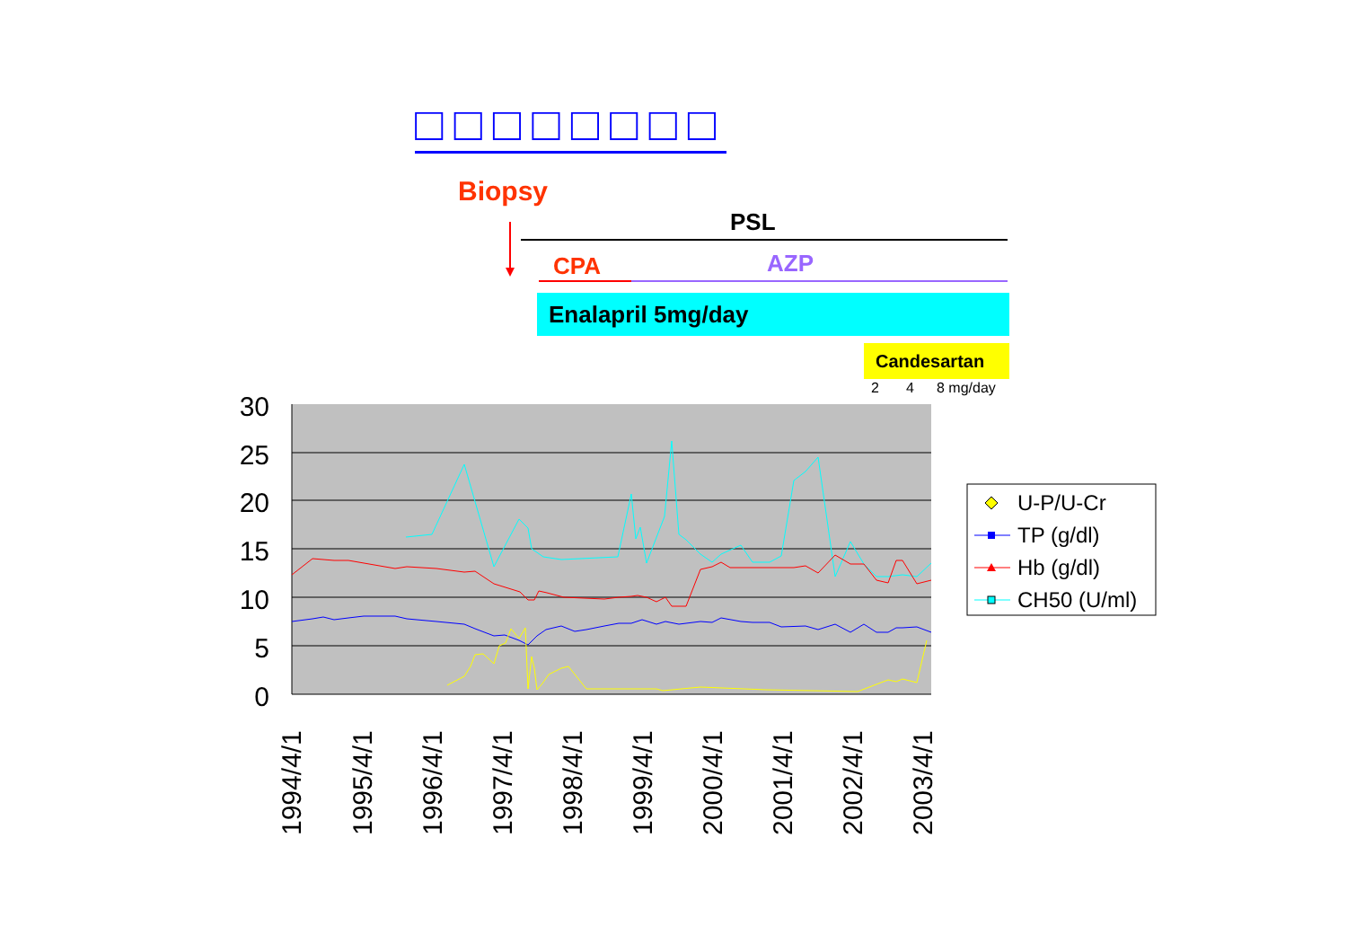□□□□□□□□
Biopsy
PSL
CPA
AZP
Enalapril 5mg/day
Candesartan
2
4
8 mg/day
30
25
20
15
10
5
0
1994/4/1
1995/4/1
1996/4/1
1997/4/1
1998/4/1
1999/4/1
2000/4/1
2001/4/1
2002/4/1
2003/4/1
U-P/U-Cr
TP (g/dl)
Hb (g/dl)
CH50 (U/ml)